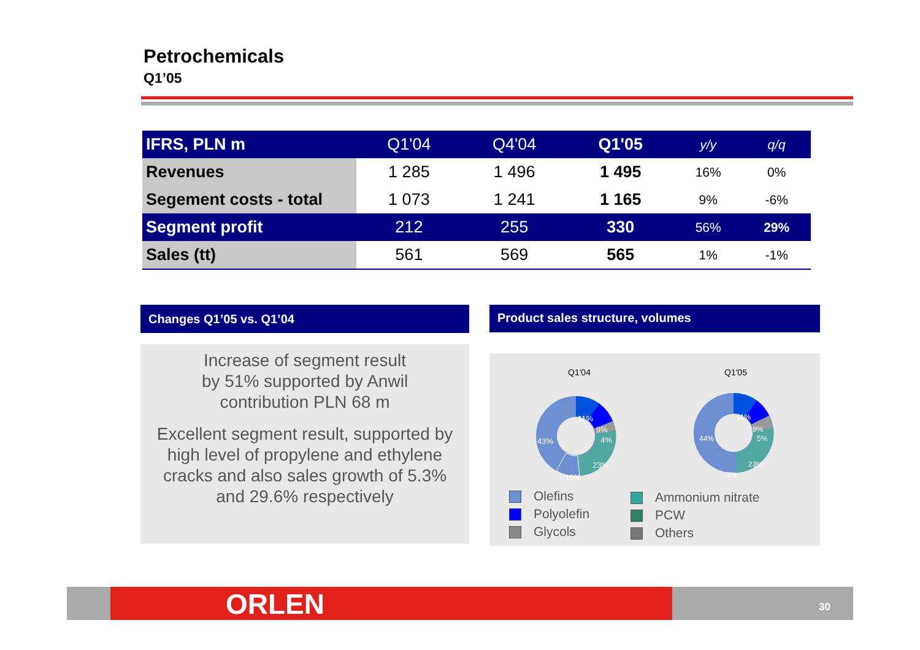Petrochemicals
Q1’05
| IFRS, PLN m | Q1'04 | Q4'04 | Q1'05 | y/y | q/q |
| --- | --- | --- | --- | --- | --- |
| Revenues | 1 285 | 1 496 | 1 495 | 16% | 0% |
| Segement costs - total | 1 073 | 1 241 | 1 165 | 9% | -6% |
| Segment profit | 212 | 255 | 330 | 56% | 29% |
| Sales (tt) | 561 | 569 | 565 | 1% | -1% |
Changes Q1’05 vs. Q1’04
Increase of segment result
by 51% supported by Anwil
contribution PLN 68 m
Excellent segment result, supported by
high level of propylene and ethylene
cracks and also sales growth of 5.3%
and 29.6% respectively
Product sales structure, volumes
Q1'04
Q1'05
11%
9%
4%
23%
10%
43%
11%
9%
5%
23%
8%
44%
Olefins
Polyolefin
Glycols
Ammonium nitrate
PCW
Others
ORLEN 30